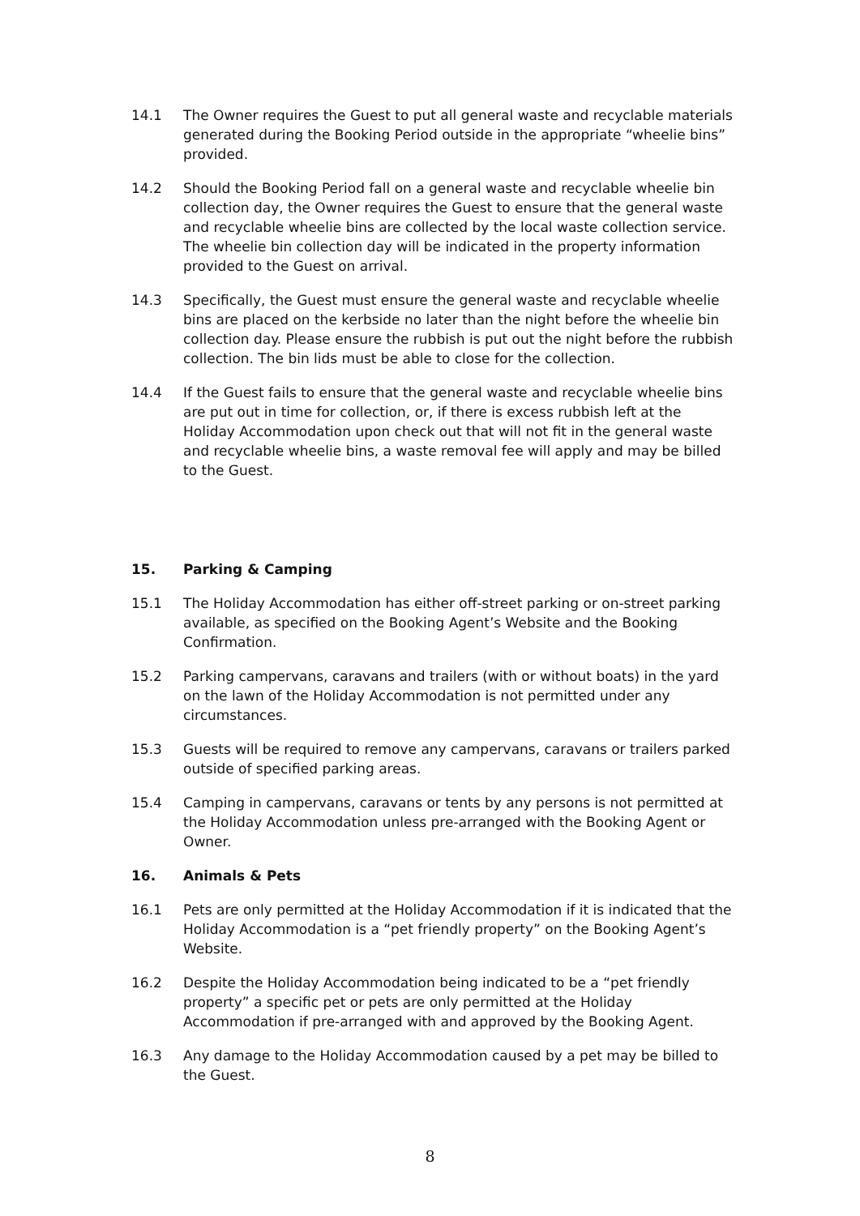14.1 The Owner requires the Guest to put all general waste and recyclable materials generated during the Booking Period outside in the appropriate “wheelie bins” provided.
14.2 Should the Booking Period fall on a general waste and recyclable wheelie bin collection day, the Owner requires the Guest to ensure that the general waste and recyclable wheelie bins are collected by the local waste collection service. The wheelie bin collection day will be indicated in the property information provided to the Guest on arrival.
14.3 Specifically, the Guest must ensure the general waste and recyclable wheelie bins are placed on the kerbside no later than the night before the wheelie bin collection day. Please ensure the rubbish is put out the night before the rubbish collection. The bin lids must be able to close for the collection.
14.4 If the Guest fails to ensure that the general waste and recyclable wheelie bins are put out in time for collection, or, if there is excess rubbish left at the Holiday Accommodation upon check out that will not fit in the general waste and recyclable wheelie bins, a waste removal fee will apply and may be billed to the Guest.
15. Parking & Camping
15.1 The Holiday Accommodation has either off-street parking or on-street parking available, as specified on the Booking Agent’s Website and the Booking Confirmation.
15.2 Parking campervans, caravans and trailers (with or without boats) in the yard on the lawn of the Holiday Accommodation is not permitted under any circumstances.
15.3 Guests will be required to remove any campervans, caravans or trailers parked outside of specified parking areas.
15.4 Camping in campervans, caravans or tents by any persons is not permitted at the Holiday Accommodation unless pre-arranged with the Booking Agent or Owner.
16. Animals & Pets
16.1 Pets are only permitted at the Holiday Accommodation if it is indicated that the Holiday Accommodation is a “pet friendly property” on the Booking Agent’s Website.
16.2 Despite the Holiday Accommodation being indicated to be a “pet friendly property” a specific pet or pets are only permitted at the Holiday Accommodation if pre-arranged with and approved by the Booking Agent.
16.3 Any damage to the Holiday Accommodation caused by a pet may be billed to the Guest.
8